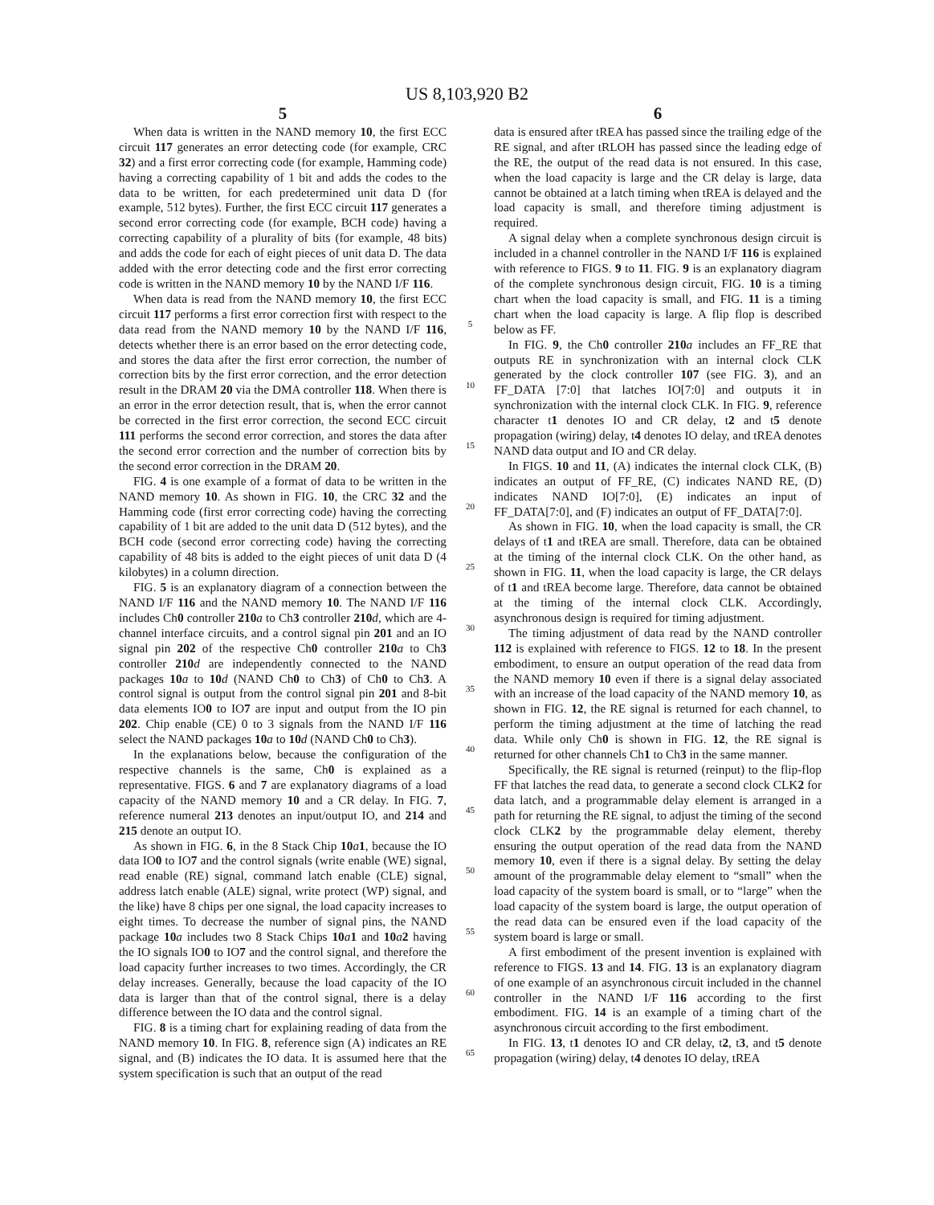US 8,103,920 B2
5
When data is written in the NAND memory 10, the first ECC circuit 117 generates an error detecting code (for example, CRC 32) and a first error correcting code (for example, Hamming code) having a correcting capability of 1 bit and adds the codes to the data to be written, for each predetermined unit data D (for example, 512 bytes). Further, the first ECC circuit 117 generates a second error correcting code (for example, BCH code) having a correcting capability of a plurality of bits (for example, 48 bits) and adds the code for each of eight pieces of unit data D. The data added with the error detecting code and the first error correcting code is written in the NAND memory 10 by the NAND I/F 116.
When data is read from the NAND memory 10, the first ECC circuit 117 performs a first error correction first with respect to the data read from the NAND memory 10 by the NAND I/F 116, detects whether there is an error based on the error detecting code, and stores the data after the first error correction, the number of correction bits by the first error correction, and the error detection result in the DRAM 20 via the DMA controller 118. When there is an error in the error detection result, that is, when the error cannot be corrected in the first error correction, the second ECC circuit 111 performs the second error correction, and stores the data after the second error correction and the number of correction bits by the second error correction in the DRAM 20.
FIG. 4 is one example of a format of data to be written in the NAND memory 10. As shown in FIG. 10, the CRC 32 and the Hamming code (first error correcting code) having the correcting capability of 1 bit are added to the unit data D (512 bytes), and the BCH code (second error correcting code) having the correcting capability of 48 bits is added to the eight pieces of unit data D (4 kilobytes) in a column direction.
FIG. 5 is an explanatory diagram of a connection between the NAND I/F 116 and the NAND memory 10. The NAND I/F 116 includes Ch0 controller 210 a to Ch3 controller 210 d, which are 4-channel interface circuits, and a control signal pin 201 and an IO signal pin 202 of the respective Ch0 controller 210 a to Ch3 controller 210 d are independently connected to the NAND packages 10 a to 10 d (NAND Ch0 to Ch3) of Ch0 to Ch3. A control signal is output from the control signal pin 201 and 8-bit data elements IO0 to IO7 are input and output from the IO pin 202. Chip enable (CE) 0 to 3 signals from the NAND I/F 116 select the NAND packages 10 a to 10 d (NAND Ch0 to Ch3).
In the explanations below, because the configuration of the respective channels is the same, Ch0 is explained as a representative. FIGS. 6 and 7 are explanatory diagrams of a load capacity of the NAND memory 10 and a CR delay. In FIG. 7, reference numeral 213 denotes an input/output IO, and 214 and 215 denote an output IO.
As shown in FIG. 6, in the 8 Stack Chip 10 a 1, because the IO data IO0 to IO7 and the control signals (write enable (WE) signal, read enable (RE) signal, command latch enable (CLE) signal, address latch enable (ALE) signal, write protect (WP) signal, and the like) have 8 chips per one signal, the load capacity increases to eight times. To decrease the number of signal pins, the NAND package 10 a includes two 8 Stack Chips 10 a 1 and 10 a 2 having the IO signals IO0 to IO7 and the control signal, and therefore the load capacity further increases to two times. Accordingly, the CR delay increases. Generally, because the load capacity of the IO data is larger than that of the control signal, there is a delay difference between the IO data and the control signal.
FIG. 8 is a timing chart for explaining reading of data from the NAND memory 10. In FIG. 8, reference sign (A) indicates an RE signal, and (B) indicates the IO data. It is assumed here that the system specification is such that an output of the read
5
10
15
20
25
30
35
40
45
50
55
60
65
6
data is ensured after tREA has passed since the trailing edge of the RE signal, and after tRLOH has passed since the leading edge of the RE, the output of the read data is not ensured. In this case, when the load capacity is large and the CR delay is large, data cannot be obtained at a latch timing when tREA is delayed and the load capacity is small, and therefore timing adjustment is required.
A signal delay when a complete synchronous design circuit is included in a channel controller in the NAND I/F 116 is explained with reference to FIGS. 9 to 11. FIG. 9 is an explanatory diagram of the complete synchronous design circuit, FIG. 10 is a timing chart when the load capacity is small, and FIG. 11 is a timing chart when the load capacity is large. A flip flop is described below as FF.
In FIG. 9, the Ch0 controller 210 a includes an FF_RE that outputs RE in synchronization with an internal clock CLK generated by the clock controller 107 (see FIG. 3), and an FF_DATA [7:0] that latches IO[7:0] and outputs it in synchronization with the internal clock CLK. In FIG. 9, reference character t1 denotes IO and CR delay, t2 and t5 denote propagation (wiring) delay, t4 denotes IO delay, and tREA denotes NAND data output and IO and CR delay.
In FIGS. 10 and 11, (A) indicates the internal clock CLK, (B) indicates an output of FF_RE, (C) indicates NAND RE, (D) indicates NAND IO[7:0], (E) indicates an input of FF_DATA[7:0], and (F) indicates an output of FF_DATA[7:0].
As shown in FIG. 10, when the load capacity is small, the CR delays of t1 and tREA are small. Therefore, data can be obtained at the timing of the internal clock CLK. On the other hand, as shown in FIG. 11, when the load capacity is large, the CR delays of t1 and tREA become large. Therefore, data cannot be obtained at the timing of the internal clock CLK. Accordingly, asynchronous design is required for timing adjustment.
The timing adjustment of data read by the NAND controller 112 is explained with reference to FIGS. 12 to 18. In the present embodiment, to ensure an output operation of the read data from the NAND memory 10 even if there is a signal delay associated with an increase of the load capacity of the NAND memory 10, as shown in FIG. 12, the RE signal is returned for each channel, to perform the timing adjustment at the time of latching the read data. While only Ch0 is shown in FIG. 12, the RE signal is returned for other channels Ch1 to Ch3 in the same manner.
Specifically, the RE signal is returned (reinput) to the flip-flop FF that latches the read data, to generate a second clock CLK2 for data latch, and a programmable delay element is arranged in a path for returning the RE signal, to adjust the timing of the second clock CLK2 by the programmable delay element, thereby ensuring the output operation of the read data from the NAND memory 10, even if there is a signal delay. By setting the delay amount of the programmable delay element to “small” when the load capacity of the system board is small, or to “large” when the load capacity of the system board is large, the output operation of the read data can be ensured even if the load capacity of the system board is large or small.
A first embodiment of the present invention is explained with reference to FIGS. 13 and 14. FIG. 13 is an explanatory diagram of one example of an asynchronous circuit included in the channel controller in the NAND I/F 116 according to the first embodiment. FIG. 14 is an example of a timing chart of the asynchronous circuit according to the first embodiment.
In FIG. 13, t1 denotes IO and CR delay, t2, t3, and t5 denote propagation (wiring) delay, t4 denotes IO delay, tREA